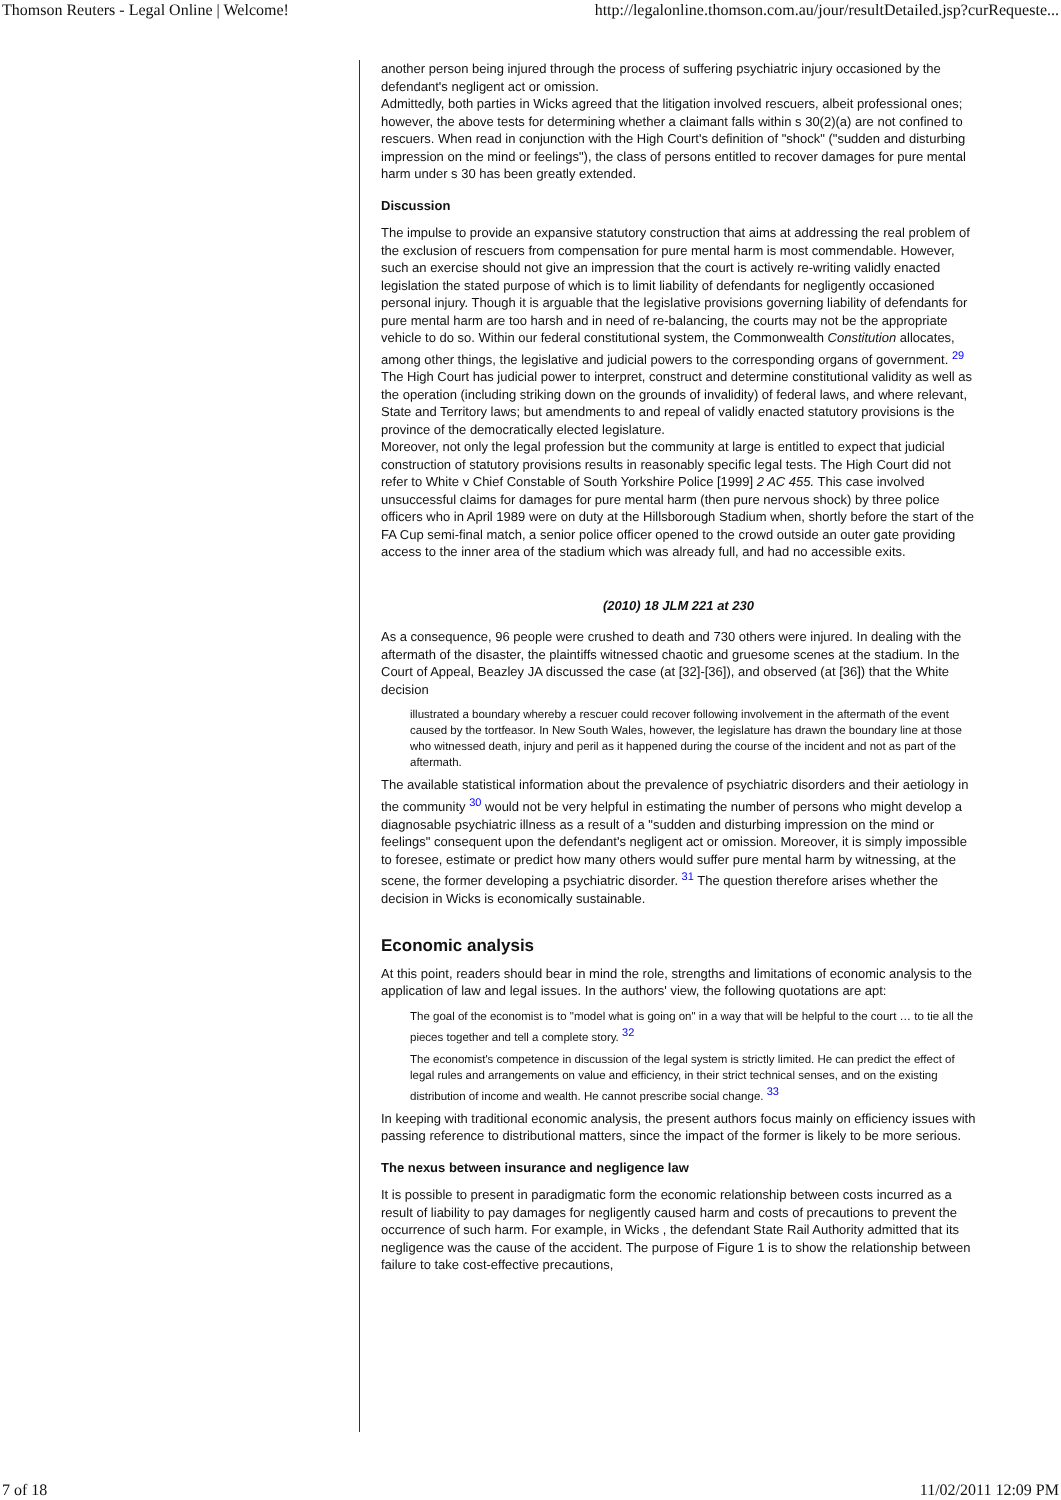Thomson Reuters - Legal Online | Welcome! http://legalonline.thomson.com.au/jour/resultDetailed.jsp?curRequeste...
another person being injured through the process of suffering psychiatric injury occasioned by the defendant's negligent act or omission.
Admittedly, both parties in Wicks agreed that the litigation involved rescuers, albeit professional ones; however, the above tests for determining whether a claimant falls within s 30(2)(a) are not confined to rescuers. When read in conjunction with the High Court's definition of "shock" ("sudden and disturbing impression on the mind or feelings"), the class of persons entitled to recover damages for pure mental harm under s 30 has been greatly extended.
Discussion
The impulse to provide an expansive statutory construction that aims at addressing the real problem of the exclusion of rescuers from compensation for pure mental harm is most commendable. However, such an exercise should not give an impression that the court is actively re-writing validly enacted legislation the stated purpose of which is to limit liability of defendants for negligently occasioned personal injury. Though it is arguable that the legislative provisions governing liability of defendants for pure mental harm are too harsh and in need of re-balancing, the courts may not be the appropriate vehicle to do so. Within our federal constitutional system, the Commonwealth Constitution allocates, among other things, the legislative and judicial powers to the corresponding organs of government. <sup>29</sup> The High Court has judicial power to interpret, construct and determine constitutional validity as well as the operation (including striking down on the grounds of invalidity) of federal laws, and where relevant, State and Territory laws; but amendments to and repeal of validly enacted statutory provisions is the province of the democratically elected legislature.
Moreover, not only the legal profession but the community at large is entitled to expect that judicial construction of statutory provisions results in reasonably specific legal tests. The High Court did not refer to White v Chief Constable of South Yorkshire Police [1999] 2 AC 455. This case involved unsuccessful claims for damages for pure mental harm (then pure nervous shock) by three police officers who in April 1989 were on duty at the Hillsborough Stadium when, shortly before the start of the FA Cup semi-final match, a senior police officer opened to the crowd outside an outer gate providing access to the inner area of the stadium which was already full, and had no accessible exits.
(2010) 18 JLM 221 at 230
As a consequence, 96 people were crushed to death and 730 others were injured. In dealing with the aftermath of the disaster, the plaintiffs witnessed chaotic and gruesome scenes at the stadium. In the Court of Appeal, Beazley JA discussed the case (at [32]-[36]), and observed (at [36]) that the White decision
illustrated a boundary whereby a rescuer could recover following involvement in the aftermath of the event caused by the tortfeasor. In New South Wales, however, the legislature has drawn the boundary line at those who witnessed death, injury and peril as it happened during the course of the incident and not as part of the aftermath.
The available statistical information about the prevalence of psychiatric disorders and their aetiology in the community <sup>30</sup> would not be very helpful in estimating the number of persons who might develop a diagnosable psychiatric illness as a result of a "sudden and disturbing impression on the mind or feelings" consequent upon the defendant's negligent act or omission. Moreover, it is simply impossible to foresee, estimate or predict how many others would suffer pure mental harm by witnessing, at the scene, the former developing a psychiatric disorder. <sup>31</sup> The question therefore arises whether the decision in Wicks is economically sustainable.
Economic analysis
At this point, readers should bear in mind the role, strengths and limitations of economic analysis to the application of law and legal issues. In the authors' view, the following quotations are apt:
The goal of the economist is to "model what is going on" in a way that will be helpful to the court … to tie all the pieces together and tell a complete story. <sup>32</sup>
The economist's competence in discussion of the legal system is strictly limited. He can predict the effect of legal rules and arrangements on value and efficiency, in their strict technical senses, and on the existing distribution of income and wealth. He cannot prescribe social change. <sup>33</sup>
In keeping with traditional economic analysis, the present authors focus mainly on efficiency issues with passing reference to distributional matters, since the impact of the former is likely to be more serious.
The nexus between insurance and negligence law
It is possible to present in paradigmatic form the economic relationship between costs incurred as a result of liability to pay damages for negligently caused harm and costs of precautions to prevent the occurrence of such harm. For example, in Wicks , the defendant State Rail Authority admitted that its negligence was the cause of the accident. The purpose of Figure 1 is to show the relationship between failure to take cost-effective precautions,
7 of 18 11/02/2011 12:09 PM